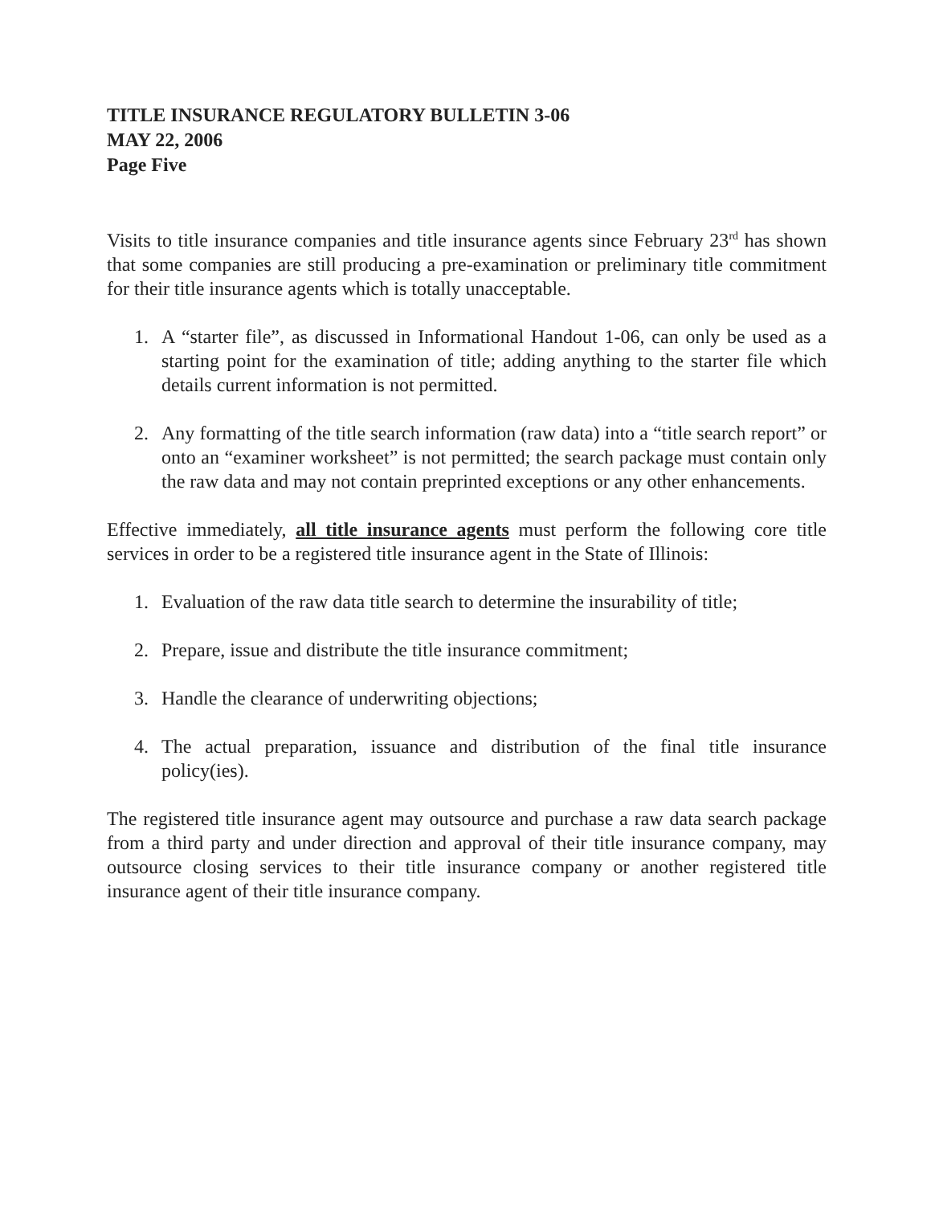TITLE INSURANCE REGULATORY BULLETIN 3-06
MAY 22, 2006
Page Five
Visits to title insurance companies and title insurance agents since February 23<sup>rd</sup> has shown that some companies are still producing a pre-examination or preliminary title commitment for their title insurance agents which is totally unacceptable.
1. A “starter file”, as discussed in Informational Handout 1-06, can only be used as a starting point for the examination of title; adding anything to the starter file which details current information is not permitted.
2. Any formatting of the title search information (raw data) into a “title search report” or onto an “examiner worksheet” is not permitted; the search package must contain only the raw data and may not contain preprinted exceptions or any other enhancements.
Effective immediately, all title insurance agents must perform the following core title services in order to be a registered title insurance agent in the State of Illinois:
1. Evaluation of the raw data title search to determine the insurability of title;
2. Prepare, issue and distribute the title insurance commitment;
3. Handle the clearance of underwriting objections;
4. The actual preparation, issuance and distribution of the final title insurance policy(ies).
The registered title insurance agent may outsource and purchase a raw data search package from a third party and under direction and approval of their title insurance company, may outsource closing services to their title insurance company or another registered title insurance agent of their title insurance company.